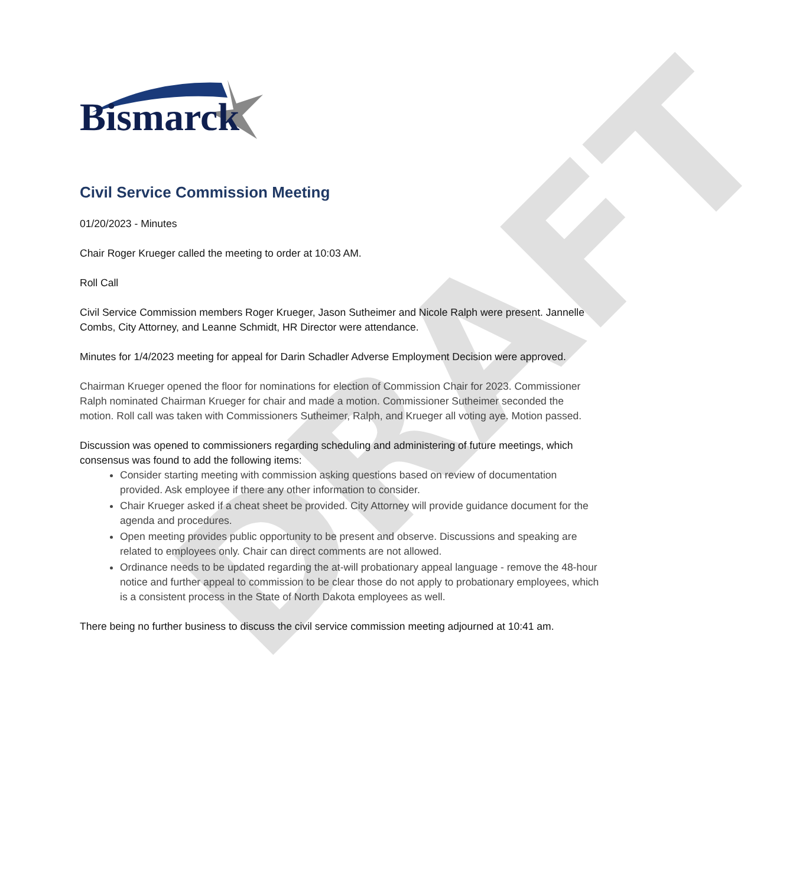DRAFT
Bismarck
Civil Service Commission Meeting
01/20/2023 - Minutes
Chair Roger Krueger called the meeting to order at 10:03 AM.
Roll Call
Civil Service Commission members Roger Krueger, Jason Sutheimer and Nicole Ralph were present. Jannelle Combs, City Attorney, and Leanne Schmidt, HR Director were attendance.
Minutes for 1/4/2023 meeting for appeal for Darin Schadler Adverse Employment Decision were approved.
Chairman Krueger opened the floor for nominations for election of Commission Chair for 2023. Commissioner Ralph nominated Chairman Krueger for chair and made a motion. Commissioner Sutheimer seconded the motion. Roll call was taken with Commissioners Sutheimer, Ralph, and Krueger all voting aye. Motion passed.
Discussion was opened to commissioners regarding scheduling and administering of future meetings, which consensus was found to add the following items:
Consider starting meeting with commission asking questions based on review of documentation provided. Ask employee if there any other information to consider.
Chair Krueger asked if a cheat sheet be provided. City Attorney will provide guidance document for the agenda and procedures.
Open meeting provides public opportunity to be present and observe. Discussions and speaking are related to employees only. Chair can direct comments are not allowed.
Ordinance needs to be updated regarding the at-will probationary appeal language - remove the 48-hour notice and further appeal to commission to be clear those do not apply to probationary employees, which is a consistent process in the State of North Dakota employees as well.
There being no further business to discuss the civil service commission meeting adjourned at 10:41 am.